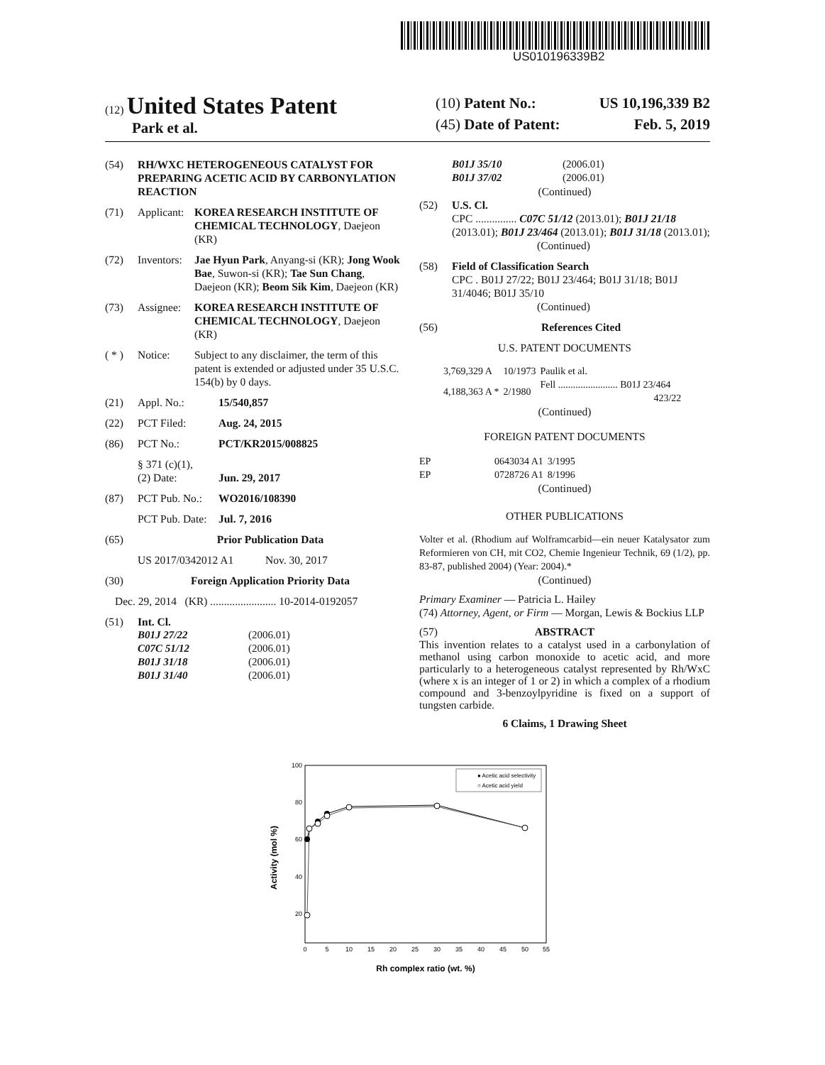US010196339B2
(12) United States Patent
Park et al.
(10) Patent No.: US 10,196,339 B2
(45) Date of Patent: Feb. 5, 2019
(54) RH/WXC HETEROGENEOUS CATALYST FOR PREPARING ACETIC ACID BY CARBONYLATION REACTION
(71) Applicant: KOREA RESEARCH INSTITUTE OF CHEMICAL TECHNOLOGY, Daejeon (KR)
(72) Inventors: Jae Hyun Park, Anyang-si (KR); Jong Wook Bae, Suwon-si (KR); Tae Sun Chang, Daejeon (KR); Beom Sik Kim, Daejeon (KR)
(73) Assignee: KOREA RESEARCH INSTITUTE OF CHEMICAL TECHNOLOGY, Daejeon (KR)
( * ) Notice: Subject to any disclaimer, the term of this patent is extended or adjusted under 35 U.S.C. 154(b) by 0 days.
(21) Appl. No.: 15/540,857
(22) PCT Filed: Aug. 24, 2015
(86) PCT No.: PCT/KR2015/008825
§ 371 (c)(1),
(2) Date: Jun. 29, 2017
(87) PCT Pub. No.: WO2016/108390
PCT Pub. Date: Jul. 7, 2016
(65) Prior Publication Data
US 2017/0342012 A1 Nov. 30, 2017
(30) Foreign Application Priority Data
Dec. 29, 2014 (KR) ........................ 10-2014-0192057
(51) Int. Cl.
| B01J 27/22 | (2006.01) |
| C07C 51/12 | (2006.01) |
| B01J 31/18 | (2006.01) |
| B01J 31/40 | (2006.01) |
| B01J 35/10 | (2006.01) |
| B01J 37/02 | (2006.01) |
(Continued)
(52) U.S. Cl.
CPC ............... C07C 51/12 (2013.01); B01J 21/18 (2013.01); B01J 23/464 (2013.01); B01J 31/18 (2013.01);
(Continued)
(58) Field of Classification Search
CPC . B01J 27/22; B01J 23/464; B01J 31/18; B01J 31/4046; B01J 35/10
(Continued)
(56) References Cited
U.S. PATENT DOCUMENTS
| 3,769,329 A | 10/1973 | Paulik et al. |
| 4,188,363 A * | 2/1980 | Fell ........................ B01J 23/464 423/22 |
(Continued)
FOREIGN PATENT DOCUMENTS
| EP | 0643034 A1 | 3/1995 |
| EP | 0728726 A1 | 8/1996 |
(Continued)
OTHER PUBLICATIONS
Volter et al. (Rhodium auf Wolframcarbid—ein neuer Katalysator zum Reformieren von CH, mit CO2, Chemie Ingenieur Technik, 69 (1/2), pp. 83-87, published 2004) (Year: 2004).*
(Continued)
Primary Examiner — Patricia L. Hailey
(74) Attorney, Agent, or Firm — Morgan, Lewis & Bockius LLP
(57) ABSTRACT
This invention relates to a catalyst used in a carbonylation of methanol using carbon monoxide to acetic acid, and more particularly to a heterogeneous catalyst represented by Rh/WxC (where x is an integer of 1 or 2) in which a complex of a rhodium compound and 3-benzoylpyridine is fixed on a support of tungsten carbide.
6 Claims, 1 Drawing Sheet
100
80
60
40
20
0
5
10
15
20
25
30
35
40
45
50
55
Rh complex ratio (wt. %)
Activity (mol %)
● Acetic acid selectivity
○ Acetic acid yield